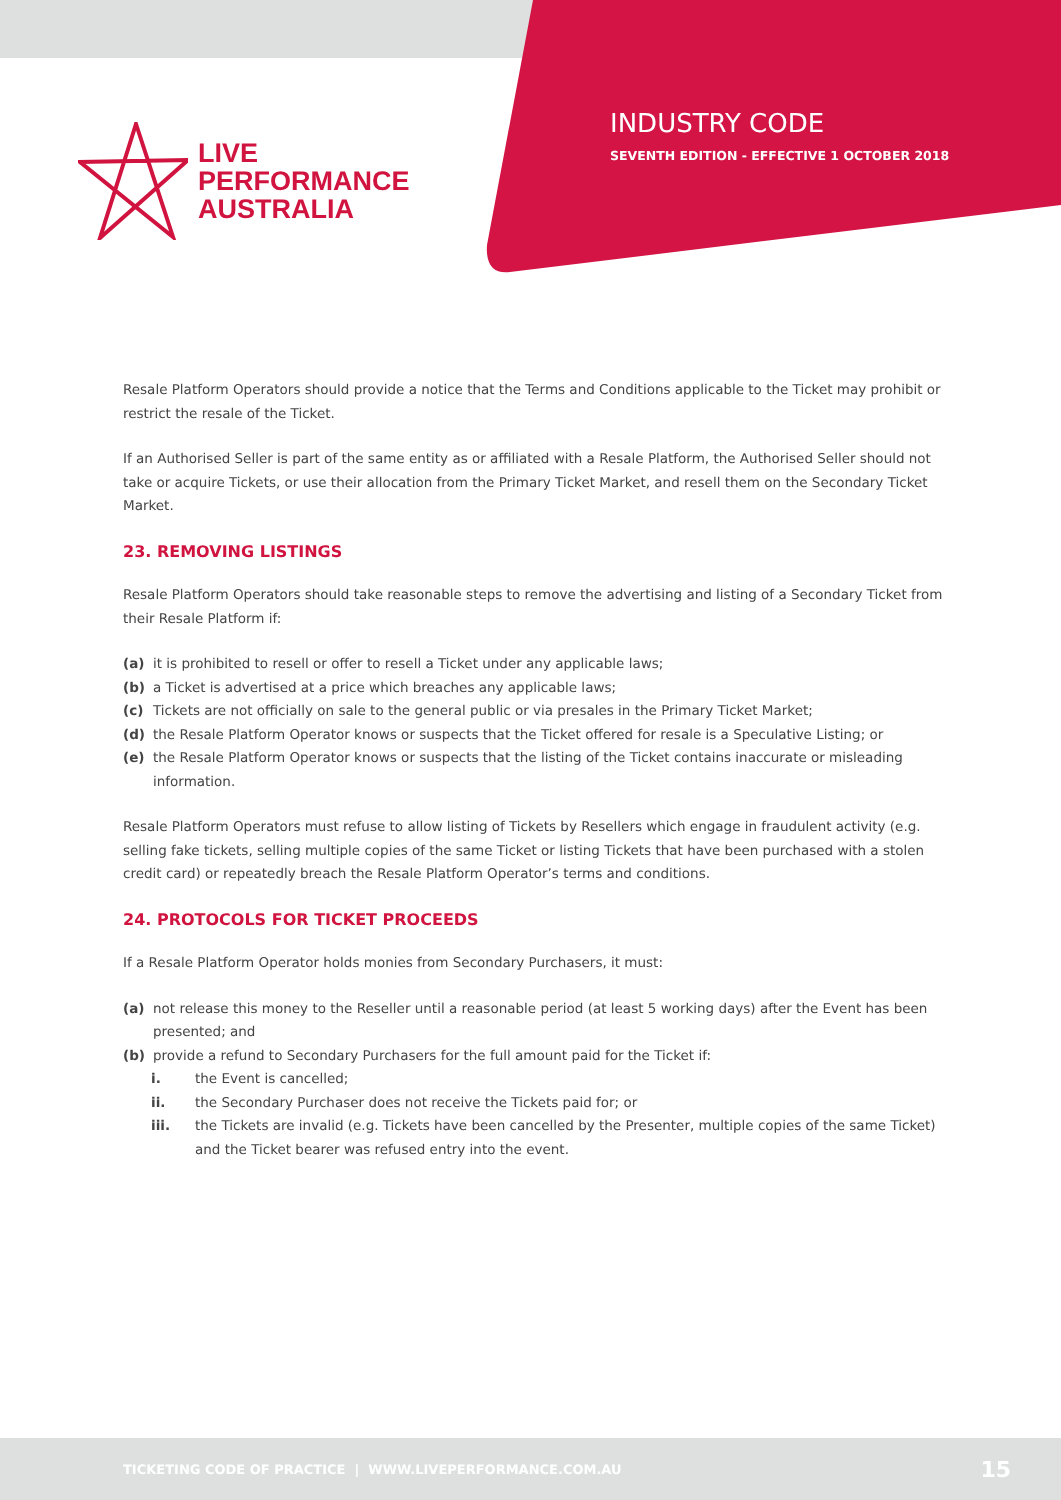LIVE
PERFORMANCE
AUSTRALIA
INDUSTRY CODE
SEVENTH EDITION - EFFECTIVE 1 OCTOBER 2018
Resale Platform Operators should provide a notice that the Terms and Conditions applicable to the Ticket may prohibit or restrict the resale of the Ticket.
If an Authorised Seller is part of the same entity as or affiliated with a Resale Platform, the Authorised Seller should not take or acquire Tickets, or use their allocation from the Primary Ticket Market, and resell them on the Secondary Ticket Market.
23. REMOVING LISTINGS
Resale Platform Operators should take reasonable steps to remove the advertising and listing of a Secondary Ticket from their Resale Platform if:
(a) it is prohibited to resell or offer to resell a Ticket under any applicable laws;
(b) a Ticket is advertised at a price which breaches any applicable laws;
(c) Tickets are not officially on sale to the general public or via presales in the Primary Ticket Market;
(d) the Resale Platform Operator knows or suspects that the Ticket offered for resale is a Speculative Listing; or
(e) the Resale Platform Operator knows or suspects that the listing of the Ticket contains inaccurate or misleading information.
Resale Platform Operators must refuse to allow listing of Tickets by Resellers which engage in fraudulent activity (e.g. selling fake tickets, selling multiple copies of the same Ticket or listing Tickets that have been purchased with a stolen credit card) or repeatedly breach the Resale Platform Operator’s terms and conditions.
24. PROTOCOLS FOR TICKET PROCEEDS
If a Resale Platform Operator holds monies from Secondary Purchasers, it must:
(a) not release this money to the Reseller until a reasonable period (at least 5 working days) after the Event has been presented; and
(b) provide a refund to Secondary Purchasers for the full amount paid for the Ticket if:
i. the Event is cancelled;
ii. the Secondary Purchaser does not receive the Tickets paid for; or
iii. the Tickets are invalid (e.g. Tickets have been cancelled by the Presenter, multiple copies of the same Ticket) and the Ticket bearer was refused entry into the event.
TICKETING CODE OF PRACTICE | WWW.LIVEPERFORMANCE.COM.AU 15